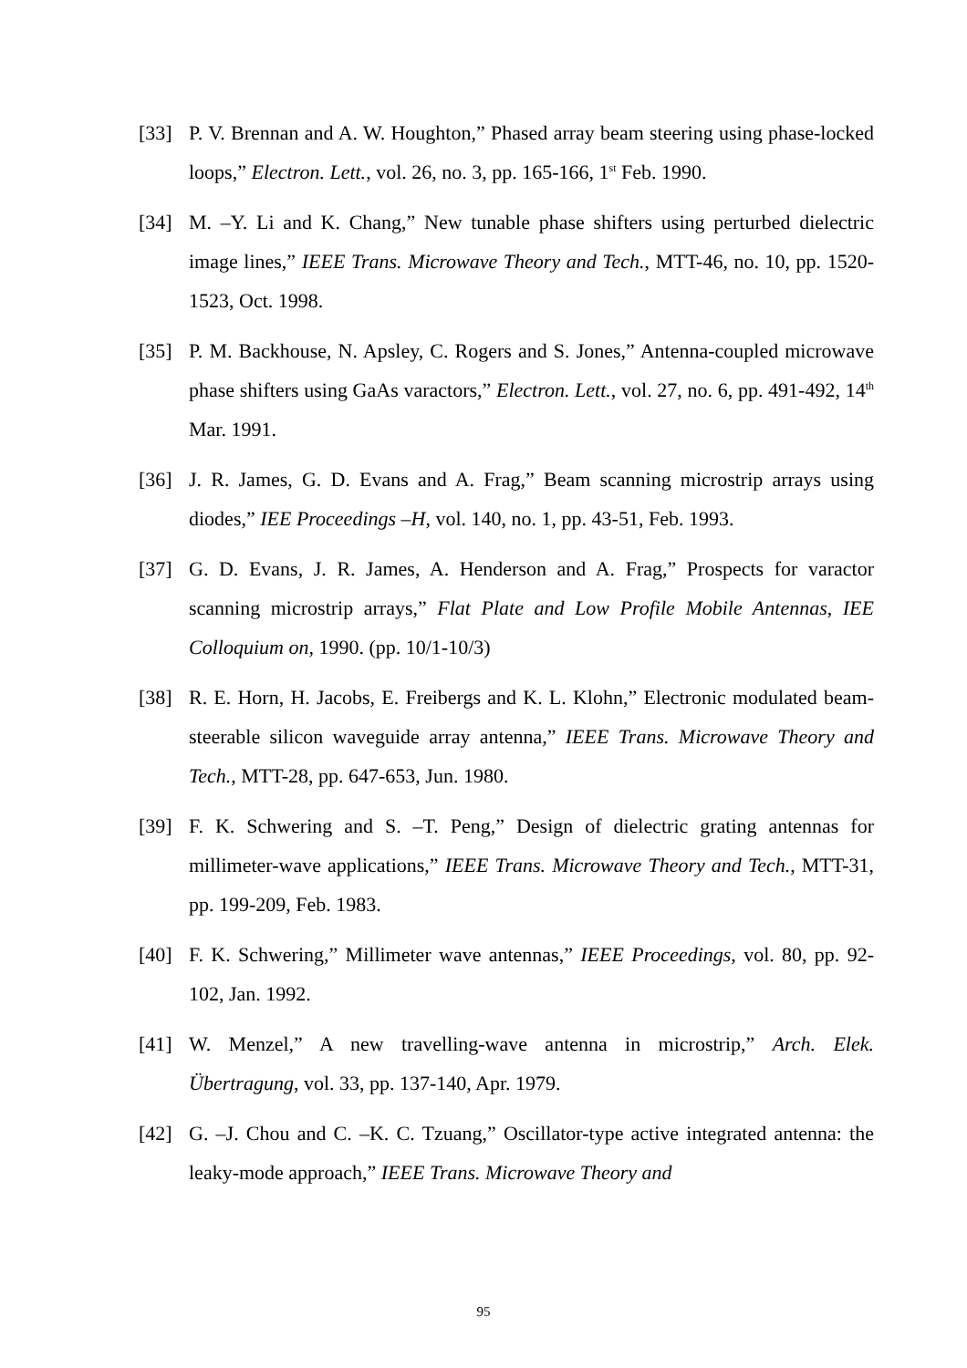[33] P. V. Brennan and A. W. Houghton,” Phased array beam steering using phase-locked loops,” Electron. Lett., vol. 26, no. 3, pp. 165-166, 1<sup>st</sup> Feb. 1990.
[34] M. –Y. Li and K. Chang,” New tunable phase shifters using perturbed dielectric image lines,” IEEE Trans. Microwave Theory and Tech., MTT-46, no. 10, pp. 1520-1523, Oct. 1998.
[35] P. M. Backhouse, N. Apsley, C. Rogers and S. Jones,” Antenna-coupled microwave phase shifters using GaAs varactors,” Electron. Lett., vol. 27, no. 6, pp. 491-492, 14<sup>th</sup> Mar. 1991.
[36] J. R. James, G. D. Evans and A. Frag,” Beam scanning microstrip arrays using diodes,” IEE Proceedings –H, vol. 140, no. 1, pp. 43-51, Feb. 1993.
[37] G. D. Evans, J. R. James, A. Henderson and A. Frag,” Prospects for varactor scanning microstrip arrays,” Flat Plate and Low Profile Mobile Antennas, IEE Colloquium on, 1990. (pp. 10/1-10/3)
[38] R. E. Horn, H. Jacobs, E. Freibergs and K. L. Klohn,” Electronic modulated beam-steerable silicon waveguide array antenna,” IEEE Trans. Microwave Theory and Tech., MTT-28, pp. 647-653, Jun. 1980.
[39] F. K. Schwering and S. –T. Peng,” Design of dielectric grating antennas for millimeter-wave applications,” IEEE Trans. Microwave Theory and Tech., MTT-31, pp. 199-209, Feb. 1983.
[40] F. K. Schwering,” Millimeter wave antennas,” IEEE Proceedings, vol. 80, pp. 92-102, Jan. 1992.
[41] W. Menzel,” A new travelling-wave antenna in microstrip,” Arch. Elek. Übertragung, vol. 33, pp. 137-140, Apr. 1979.
[42] G. –J. Chou and C. –K. C. Tzuang,” Oscillator-type active integrated antenna: the leaky-mode approach,” IEEE Trans. Microwave Theory and
95